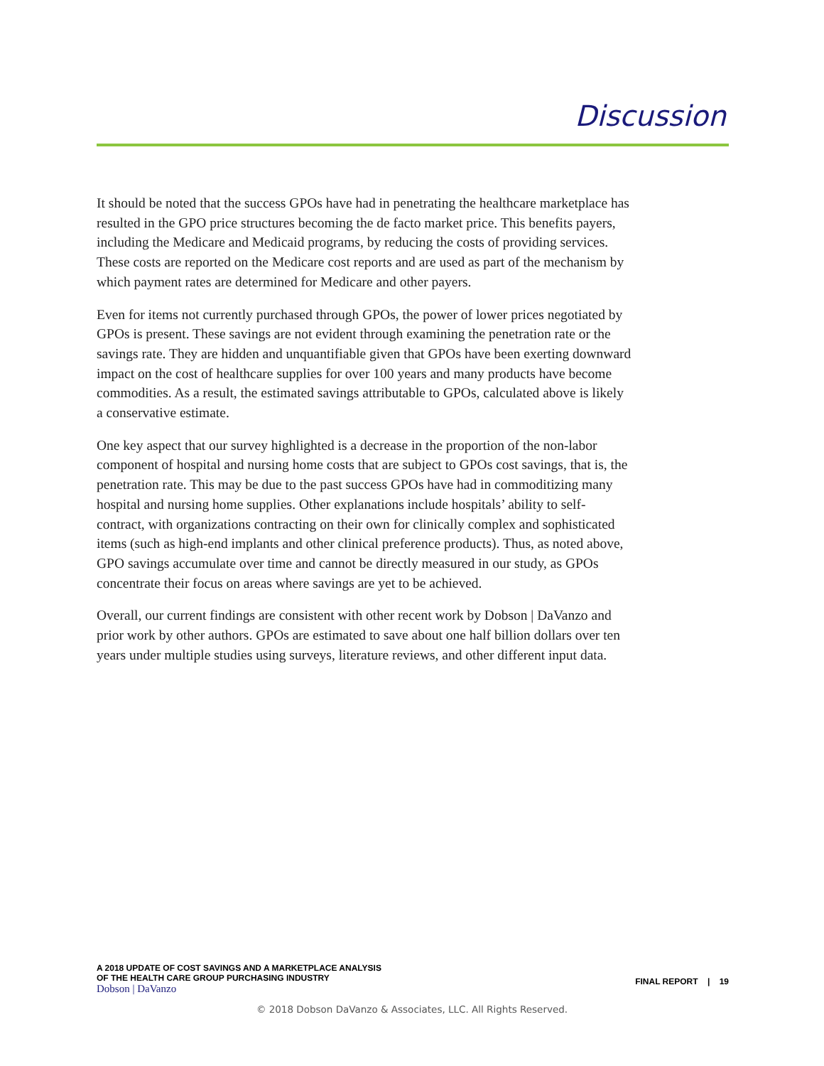Discussion
It should be noted that the success GPOs have had in penetrating the healthcare marketplace has resulted in the GPO price structures becoming the de facto market price. This benefits payers, including the Medicare and Medicaid programs, by reducing the costs of providing services. These costs are reported on the Medicare cost reports and are used as part of the mechanism by which payment rates are determined for Medicare and other payers.
Even for items not currently purchased through GPOs, the power of lower prices negotiated by GPOs is present. These savings are not evident through examining the penetration rate or the savings rate. They are hidden and unquantifiable given that GPOs have been exerting downward impact on the cost of healthcare supplies for over 100 years and many products have become commodities. As a result, the estimated savings attributable to GPOs, calculated above is likely a conservative estimate.
One key aspect that our survey highlighted is a decrease in the proportion of the non-labor component of hospital and nursing home costs that are subject to GPOs cost savings, that is, the penetration rate. This may be due to the past success GPOs have had in commoditizing many hospital and nursing home supplies. Other explanations include hospitals’ ability to self-contract, with organizations contracting on their own for clinically complex and sophisticated items (such as high-end implants and other clinical preference products). Thus, as noted above, GPO savings accumulate over time and cannot be directly measured in our study, as GPOs concentrate their focus on areas where savings are yet to be achieved.
Overall, our current findings are consistent with other recent work by Dobson | DaVanzo and prior work by other authors. GPOs are estimated to save about one half billion dollars over ten years under multiple studies using surveys, literature reviews, and other different input data.
A 2018 UPDATE OF COST SAVINGS AND A MARKETPLACE ANALYSIS
OF THE HEALTH CARE GROUP PURCHASING INDUSTRY
Dobson | DaVanzo
FINAL REPORT | 19
© 2018 Dobson DaVanzo & Associates, LLC. All Rights Reserved.